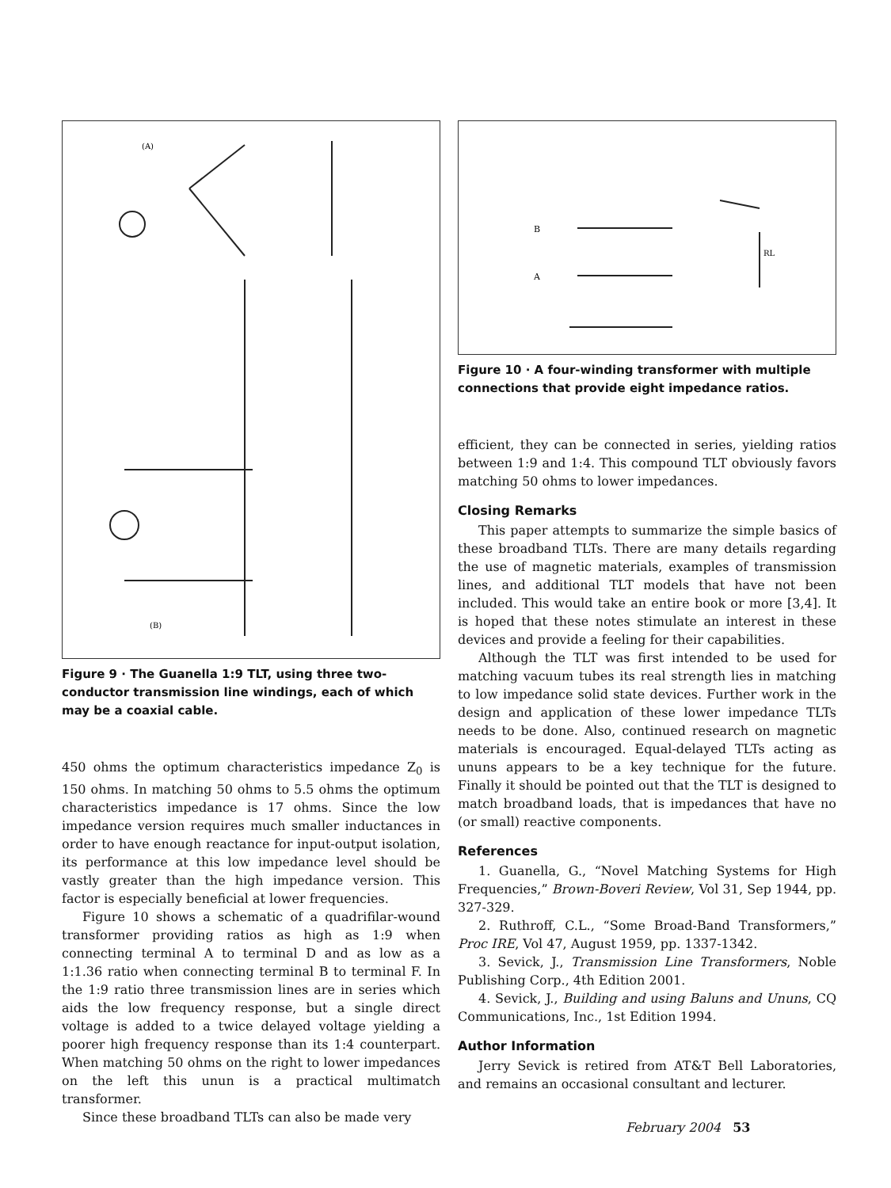(A)
(B)
Figure 9 · The Guanella 1:9 TLT, using three two-conductor transmission line windings, each of which may be a coaxial cable.
450 ohms the optimum characteristics impedance Z<sub>0</sub> is 150 ohms. In matching 50 ohms to 5.5 ohms the optimum characteristics impedance is 17 ohms. Since the low impedance version requires much smaller inductances in order to have enough reactance for input-output isolation, its performance at this low impedance level should be vastly greater than the high impedance version. This factor is especially beneficial at lower frequencies.
Figure 10 shows a schematic of a quadrifilar-wound transformer providing ratios as high as 1:9 when connecting terminal A to terminal D and as low as a 1:1.36 ratio when connecting terminal B to terminal F. In the 1:9 ratio three transmission lines are in series which aids the low frequency response, but a single direct voltage is added to a twice delayed voltage yielding a poorer high frequency response than its 1:4 counterpart. When matching 50 ohms on the right to lower impedances on the left this unun is a practical multimatch transformer.
Since these broadband TLTs can also be made very
B
A
RL
Figure 10 · A four-winding transformer with multiple connections that provide eight impedance ratios.
efficient, they can be connected in series, yielding ratios between 1:9 and 1:4. This compound TLT obviously favors matching 50 ohms to lower impedances.
Closing Remarks
This paper attempts to summarize the simple basics of these broadband TLTs. There are many details regarding the use of magnetic materials, examples of transmission lines, and additional TLT models that have not been included. This would take an entire book or more [3,4]. It is hoped that these notes stimulate an interest in these devices and provide a feeling for their capabilities.
Although the TLT was first intended to be used for matching vacuum tubes its real strength lies in matching to low impedance solid state devices. Further work in the design and application of these lower impedance TLTs needs to be done. Also, continued research on magnetic materials is encouraged. Equal-delayed TLTs acting as ununs appears to be a key technique for the future. Finally it should be pointed out that the TLT is designed to match broadband loads, that is impedances that have no (or small) reactive components.
References
1. Guanella, G., “Novel Matching Systems for High Frequencies,” Brown-Boveri Review, Vol 31, Sep 1944, pp. 327-329.
2. Ruthroff, C.L., “Some Broad-Band Transformers,” Proc IRE, Vol 47, August 1959, pp. 1337-1342.
3. Sevick, J., Transmission Line Transformers, Noble Publishing Corp., 4th Edition 2001.
4. Sevick, J., Building and using Baluns and Ununs, CQ Communications, Inc., 1st Edition 1994.
Author Information
Jerry Sevick is retired from AT&T Bell Laboratories, and remains an occasional consultant and lecturer.
February 2004 53